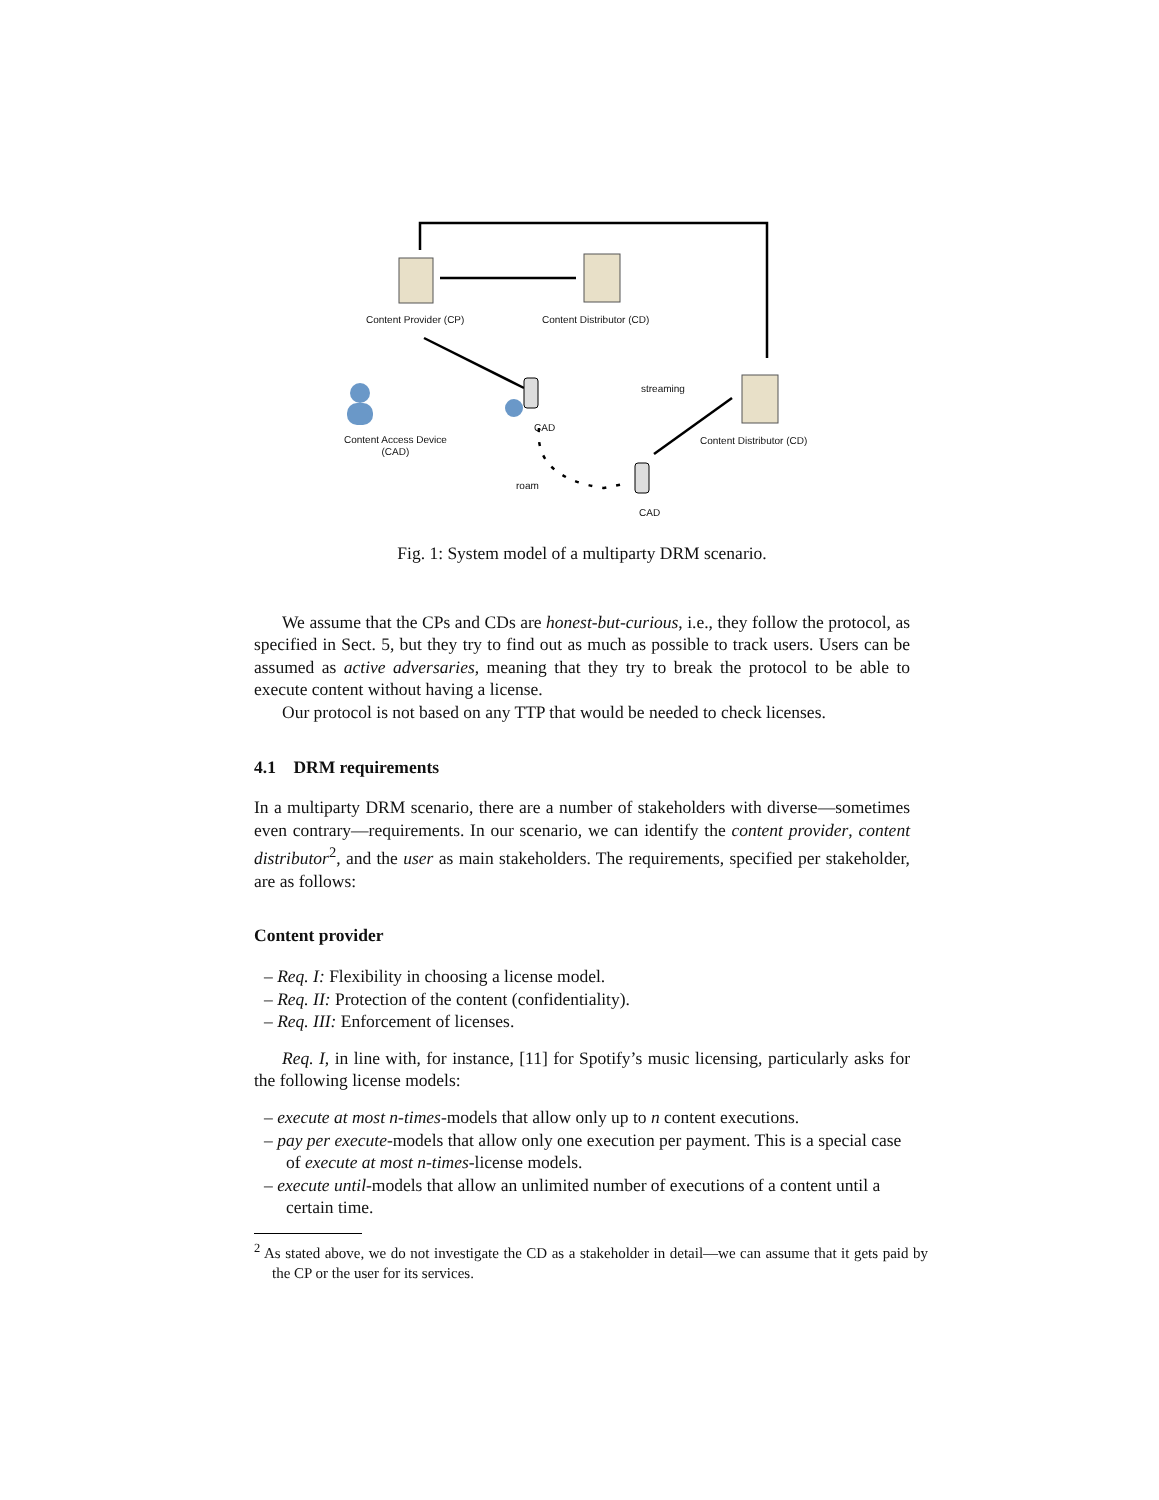Content Provider (CP) Content Distributor (CD)
streaming
CAD
Content Access Device
(CAD)
Content Distributor (CD)
roam
CAD
Fig. 1: System model of a multiparty DRM scenario.
We assume that the CPs and CDs are honest-but-curious, i.e., they follow the protocol, as specified in Sect. 5, but they try to find out as much as possible to track users. Users can be assumed as active adversaries, meaning that they try to break the protocol to be able to execute content without having a license.
Our protocol is not based on any TTP that would be needed to check licenses.
4.1 DRM requirements
In a multiparty DRM scenario, there are a number of stakeholders with diverse—sometimes even contrary—requirements. In our scenario, we can identify the content provider, content distributor<sup>2</sup>, and the user as main stakeholders. The requirements, specified per stakeholder, are as follows:
Content provider
– Req. I: Flexibility in choosing a license model.
– Req. II: Protection of the content (confidentiality).
– Req. III: Enforcement of licenses.
Req. I, in line with, for instance, [11] for Spotify’s music licensing, particularly asks for the following license models:
– execute at most n-times-models that allow only up to n content executions.
– pay per execute-models that allow only one execution per payment. This is a special case of execute at most n-times-license models.
– execute until-models that allow an unlimited number of executions of a content until a certain time.
<sup>2</sup> As stated above, we do not investigate the CD as a stakeholder in detail—we can assume that it gets paid by the CP or the user for its services.